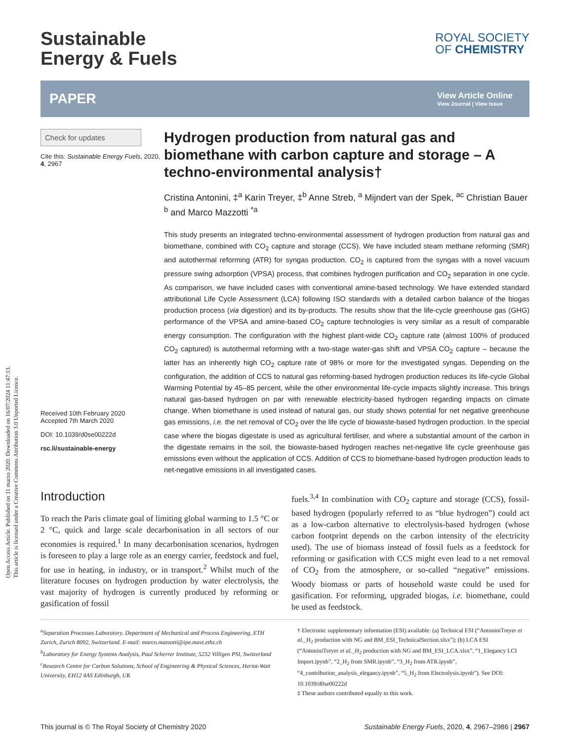Open Access Article. Published on 11 marzo 2020. Downloaded on 16/07/2024 11:47:13.
This article is licensed under a Creative Commons Attribution 3.0 Unported Licence.
Sustainable
Energy & Fuels
ROYAL SOCIETY
OF CHEMISTRY
PAPER
View Article Online
View Journal | View Issue
Check for updates
Cite this: Sustainable Energy Fuels, 2020, 4, 2967
Received 10th February 2020
Accepted 7th March 2020
DOI: 10.1039/d0se00222d
rsc.li/sustainable-energy
Hydrogen production from natural gas and biomethane with carbon capture and storage – A techno-environmental analysis†
Cristina Antonini, ‡<sup>a</sup> Karin Treyer, ‡<sup>b</sup> Anne Streb, <sup>a</sup> Mijndert van der Spek, <sup>ac</sup> Christian Bauer <sup>b</sup> and Marco Mazzotti <sup>*a</sup>
This study presents an integrated techno-environmental assessment of hydrogen production from natural gas and biomethane, combined with CO<sub>2</sub> capture and storage (CCS). We have included steam methane reforming (SMR) and autothermal reforming (ATR) for syngas production. CO<sub>2</sub> is captured from the syngas with a novel vacuum pressure swing adsorption (VPSA) process, that combines hydrogen purification and CO<sub>2</sub> separation in one cycle. As comparison, we have included cases with conventional amine-based technology. We have extended standard attributional Life Cycle Assessment (LCA) following ISO standards with a detailed carbon balance of the biogas production process (via digestion) and its by-products. The results show that the life-cycle greenhouse gas (GHG) performance of the VPSA and amine-based CO<sub>2</sub> capture technologies is very similar as a result of comparable energy consumption. The configuration with the highest plant-wide CO<sub>2</sub> capture rate (almost 100% of produced CO<sub>2</sub> captured) is autothermal reforming with a two-stage water-gas shift and VPSA CO<sub>2</sub> capture – because the latter has an inherently high CO<sub>2</sub> capture rate of 98% or more for the investigated syngas. Depending on the configuration, the addition of CCS to natural gas reforming-based hydrogen production reduces its life-cycle Global Warming Potential by 45–85 percent, while the other environmental life-cycle impacts slightly increase. This brings natural gas-based hydrogen on par with renewable electricity-based hydrogen regarding impacts on climate change. When biomethane is used instead of natural gas, our study shows potential for net negative greenhouse gas emissions, i.e. the net removal of CO<sub>2</sub> over the life cycle of biowaste-based hydrogen production. In the special case where the biogas digestate is used as agricultural fertiliser, and where a substantial amount of the carbon in the digestate remains in the soil, the biowaste-based hydrogen reaches net-negative life cycle greenhouse gas emissions even without the application of CCS. Addition of CCS to biomethane-based hydrogen production leads to net-negative emissions in all investigated cases.
Introduction
To reach the Paris climate goal of limiting global warming to 1.5 °C or 2 °C, quick and large scale decarbonisation in all sectors of our economies is required.<sup>1</sup> In many decarbonisation scenarios, hydrogen is foreseen to play a large role as an energy carrier, feedstock and fuel, for use in heating, in industry, or in transport.<sup>2</sup> Whilst much of the literature focuses on hydrogen production by water electrolysis, the vast majority of hydrogen is currently produced by reforming or gasification of fossil
fuels.<sup>3,4</sup> In combination with CO<sub>2</sub> capture and storage (CCS), fossil-based hydrogen (popularly referred to as “blue hydrogen”) could act as a low-carbon alternative to electrolysis-based hydrogen (whose carbon footprint depends on the carbon intensity of the electricity used). The use of biomass instead of fossil fuels as a feedstock for reforming or gasification with CCS might even lead to a net removal of CO<sub>2</sub> from the atmosphere, or so-called “negative” emissions. Woody biomass or parts of household waste could be used for gasification. For reforming, upgraded biogas, i.e. biomethane, could be used as feedstock.
<sup>a</sup> Separation Processes Laboratory, Department of Mechanical and Process Engineering, ETH Zurich, Zurich 8092, Switzerland. E-mail: marco.mazzotti@ipe.mavt.ethz.ch
<sup>b</sup> Laboratory for Energy Systems Analysis, Paul Scherrer Institute, 5232 Villigen PSI, Switzerland
<sup>c</sup> Research Centre for Carbon Solutions, School of Engineering & Physical Sciences, Heriot-Watt University, EH12 4AS Edinburgh, UK
† Electronic supplementary information (ESI) available: (a) Technical ESI (“AntoniniTreyer et al._H<sub>2</sub> production with NG and BM_ESI_TechnicalSection.xlsx”); (b) LCA ESI (“AntoniniTreyer et al._H<sub>2</sub> production with NG and BM_ESI_LCA.xlsx”, “1_Elegancy LCI Import.ipynb”, “2_H<sub>2</sub> from SMR.ipynb”, “3_H<sub>2</sub> from ATR.ipynb”, “4_contribution_analysis_elegancy.ipynb”, “5_H<sub>2</sub> from Electrolysis.ipynb”). See DOI: 10.1039/d0se00222d
‡ These authors contributed equally to this work.
This journal is © The Royal Society of Chemistry 2020 Sustainable Energy Fuels, 2020, 4, 2967–2986 | 2967